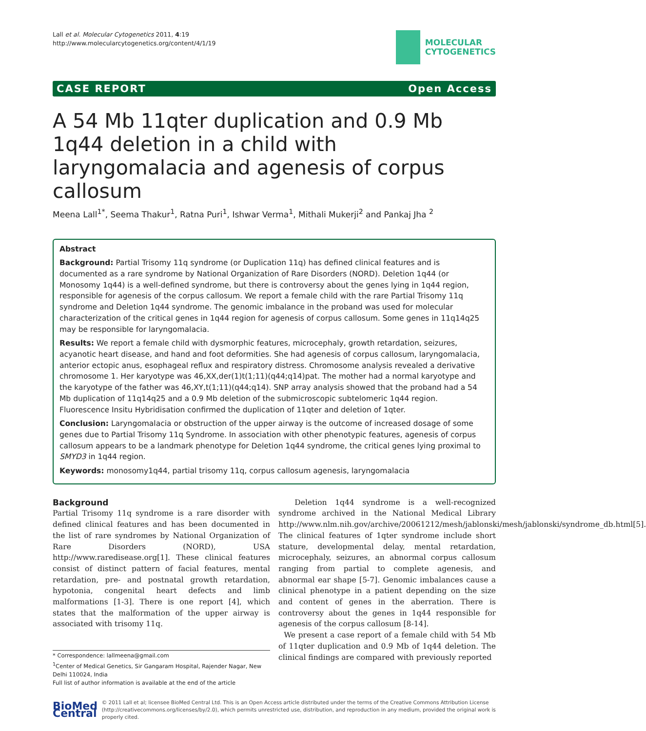Lall et al. Molecular Cytogenetics 2011, 4:19
http://www.molecularcytogenetics.org/content/4/1/19
MOLECULAR
CYTOGENETICS
CASE REPORT Open Access
A 54 Mb 11qter duplication and 0.9 Mb 1q44 deletion in a child with laryngomalacia and agenesis of corpus callosum
Meena Lall<sup>1*</sup>, Seema Thakur<sup>1</sup>, Ratna Puri<sup>1</sup>, Ishwar Verma<sup>1</sup>, Mithali Mukerji<sup>2</sup> and Pankaj Jha <sup>2</sup>
Abstract
Background: Partial Trisomy 11q syndrome (or Duplication 11q) has defined clinical features and is documented as a rare syndrome by National Organization of Rare Disorders (NORD). Deletion 1q44 (or Monosomy 1q44) is a well-defined syndrome, but there is controversy about the genes lying in 1q44 region, responsible for agenesis of the corpus callosum. We report a female child with the rare Partial Trisomy 11q syndrome and Deletion 1q44 syndrome. The genomic imbalance in the proband was used for molecular characterization of the critical genes in 1q44 region for agenesis of corpus callosum. Some genes in 11q14q25 may be responsible for laryngomalacia.
Results: We report a female child with dysmorphic features, microcephaly, growth retardation, seizures, acyanotic heart disease, and hand and foot deformities. She had agenesis of corpus callosum, laryngomalacia, anterior ectopic anus, esophageal reflux and respiratory distress. Chromosome analysis revealed a derivative chromosome 1. Her karyotype was 46,XX,der(1)t(1;11)(q44;q14)pat. The mother had a normal karyotype and the karyotype of the father was 46,XY,t(1;11)(q44;q14). SNP array analysis showed that the proband had a 54 Mb duplication of 11q14q25 and a 0.9 Mb deletion of the submicroscopic subtelomeric 1q44 region. Fluorescence Insitu Hybridisation confirmed the duplication of 11qter and deletion of 1qter.
Conclusion: Laryngomalacia or obstruction of the upper airway is the outcome of increased dosage of some genes due to Partial Trisomy 11q Syndrome. In association with other phenotypic features, agenesis of corpus callosum appears to be a landmark phenotype for Deletion 1q44 syndrome, the critical genes lying proximal to SMYD3 in 1q44 region.
Keywords: monosomy1q44, partial trisomy 11q, corpus callosum agenesis, laryngomalacia
Background
Partial Trisomy 11q syndrome is a rare disorder with defined clinical features and has been documented in the list of rare syndromes by National Organization of Rare Disorders (NORD), USA http://www.raredisease.org[1]. These clinical features consist of distinct pattern of facial features, mental retardation, pre- and postnatal growth retardation, hypotonia, congenital heart defects and limb malformations [1-3]. There is one report [4], which states that the malformation of the upper airway is associated with trisomy 11q.
* Correspondence: lallmeena@gmail.com
<sup>1</sup> Center of Medical Genetics, Sir Gangaram Hospital, Rajender Nagar, New Delhi 110024, India
Full list of author information is available at the end of the article
Deletion 1q44 syndrome is a well-recognized syndrome archived in the National Medical Library http://www.nlm.nih.gov/archive/20061212/mesh/jablonski/mesh/jablonski/syndrome_db.html[5]. The clinical features of 1qter syndrome include short stature, developmental delay, mental retardation, microcephaly, seizures, an abnormal corpus callosum ranging from partial to complete agenesis, and abnormal ear shape [5-7]. Genomic imbalances cause a clinical phenotype in a patient depending on the size and content of genes in the aberration. There is controversy about the genes in 1q44 responsible for agenesis of the corpus callosum [8-14].
We present a case report of a female child with 54 Mb of 11qter duplication and 0.9 Mb of 1q44 deletion. The clinical findings are compared with previously reported
BioMed Central
© 2011 Lall et al; licensee BioMed Central Ltd. This is an Open Access article distributed under the terms of the Creative Commons Attribution License (http://creativecommons.org/licenses/by/2.0), which permits unrestricted use, distribution, and reproduction in any medium, provided the original work is properly cited.